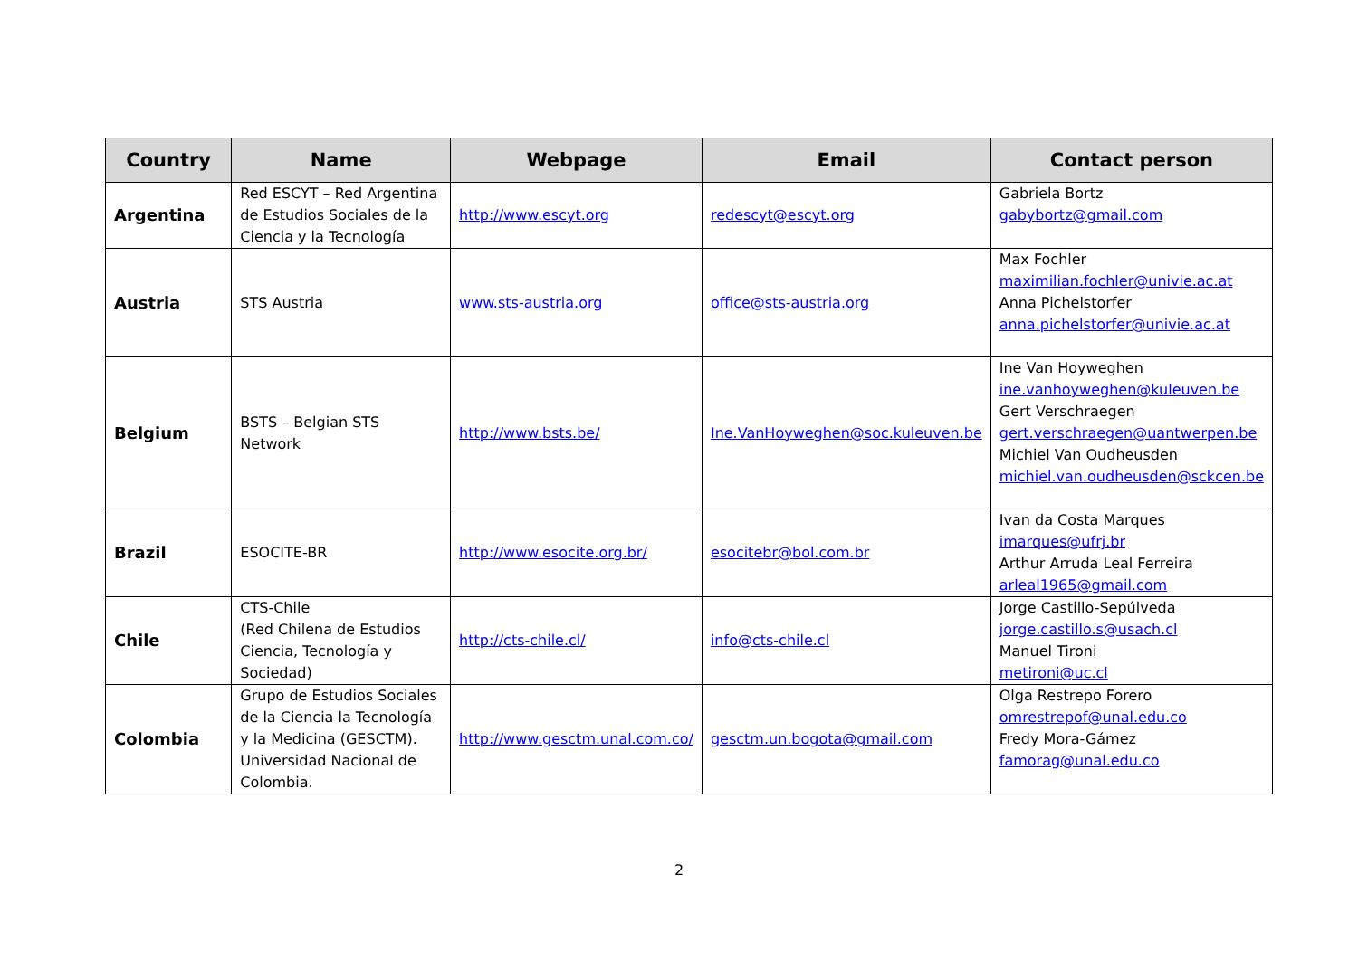| Country | Name | Webpage | Email | Contact person |
| --- | --- | --- | --- | --- |
| Argentina | Red ESCYT – Red Argentina de Estudios Sociales de la Ciencia y la Tecnología | http://www.escyt.org | redescyt@escyt.org | Gabriela Bortz gabybortz@gmail.com |
| Austria | STS Austria | www.sts-austria.org | office@sts-austria.org | Max Fochler maximilian.fochler@univie.ac.at Anna Pichelstorfer anna.pichelstorfer@univie.ac.at |
| Belgium | BSTS – Belgian STS Network | http://www.bsts.be/ | Ine.VanHoyweghen@soc.kuleuven.be | Ine Van Hoyweghen ine.vanhoyweghen@kuleuven.be Gert Verschraegen gert.verschraegen@uantwerpen.be Michiel Van Oudheusden michiel.van.oudheusden@sckcen.be |
| Brazil | ESOCITE-BR | http://www.esocite.org.br/ | esocitebr@bol.com.br | Ivan da Costa Marques imarques@ufrj.br Arthur Arruda Leal Ferreira arleal1965@gmail.com |
| Chile | CTS-Chile (Red Chilena de Estudios Ciencia, Tecnología y Sociedad) | http://cts-chile.cl/ | info@cts-chile.cl | Jorge Castillo-Sepúlveda jorge.castillo.s@usach.cl Manuel Tironi metironi@uc.cl |
| Colombia | Grupo de Estudios Sociales de la Ciencia la Tecnología y la Medicina (GESCTM). Universidad Nacional de Colombia. | http://www.gesctm.unal.com.co/ | gesctm.un.bogota@gmail.com | Olga Restrepo Forero omrestrepof@unal.edu.co Fredy Mora-Gámez famorag@unal.edu.co |
2